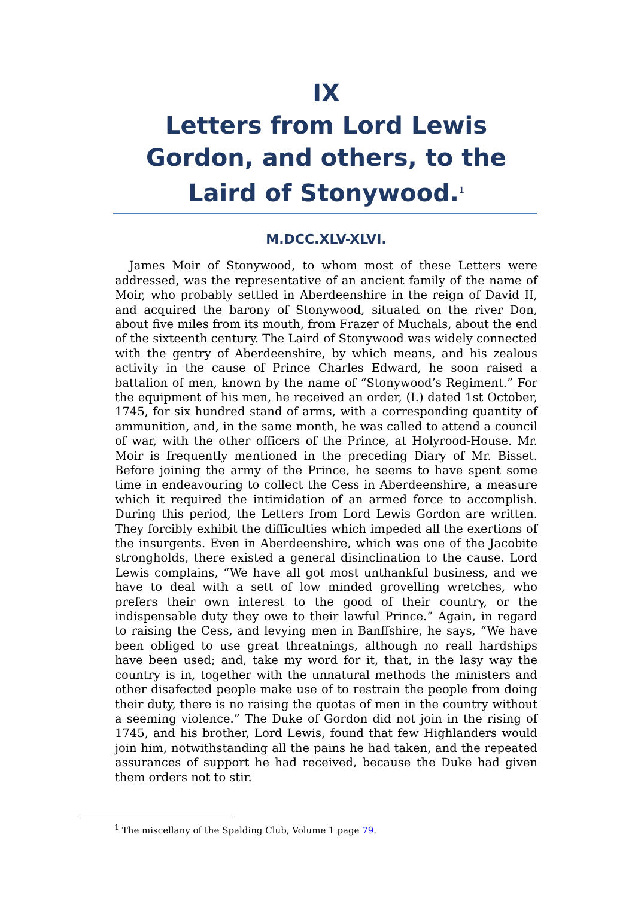IX
Letters from Lord Lewis Gordon, and others, to the Laird of Stonywood.<sup>1</sup>
M.DCC.XLV-XLVI.
James Moir of Stonywood, to whom most of these Letters were addressed, was the representative of an ancient family of the name of Moir, who probably settled in Aberdeenshire in the reign of David II, and acquired the barony of Stonywood, situated on the river Don, about five miles from its mouth, from Frazer of Muchals, about the end of the sixteenth century. The Laird of Stonywood was widely connected with the gentry of Aberdeenshire, by which means, and his zealous activity in the cause of Prince Charles Edward, he soon raised a battalion of men, known by the name of “Stonywood’s Regiment.” For the equipment of his men, he received an order, (I.) dated 1st October, 1745, for six hundred stand of arms, with a corresponding quantity of ammunition, and, in the same month, he was called to attend a council of war, with the other officers of the Prince, at Holyrood-House. Mr. Moir is frequently mentioned in the preceding Diary of Mr. Bisset. Before joining the army of the Prince, he seems to have spent some time in endeavouring to collect the Cess in Aberdeenshire, a measure which it required the intimidation of an armed force to accomplish. During this period, the Letters from Lord Lewis Gordon are written. They forcibly exhibit the difficulties which impeded all the exertions of the insurgents. Even in Aberdeenshire, which was one of the Jacobite strongholds, there existed a general disinclination to the cause. Lord Lewis complains, “We have all got most unthankful business, and we have to deal with a sett of low minded grovelling wretches, who prefers their own interest to the good of their country, or the indispensable duty they owe to their lawful Prince.” Again, in regard to raising the Cess, and levying men in Banffshire, he says, “We have been obliged to use great threatnings, although no reall hardships have been used; and, take my word for it, that, in the lasy way the country is in, together with the unnatural methods the ministers and other disafected people make use of to restrain the people from doing their duty, there is no raising the quotas of men in the country without a seeming violence.” The Duke of Gordon did not join in the rising of 1745, and his brother, Lord Lewis, found that few Highlanders would join him, notwithstanding all the pains he had taken, and the repeated assurances of support he had received, because the Duke had given them orders not to stir.
<sup>1</sup> The miscellany of the Spalding Club, Volume 1 page 79.